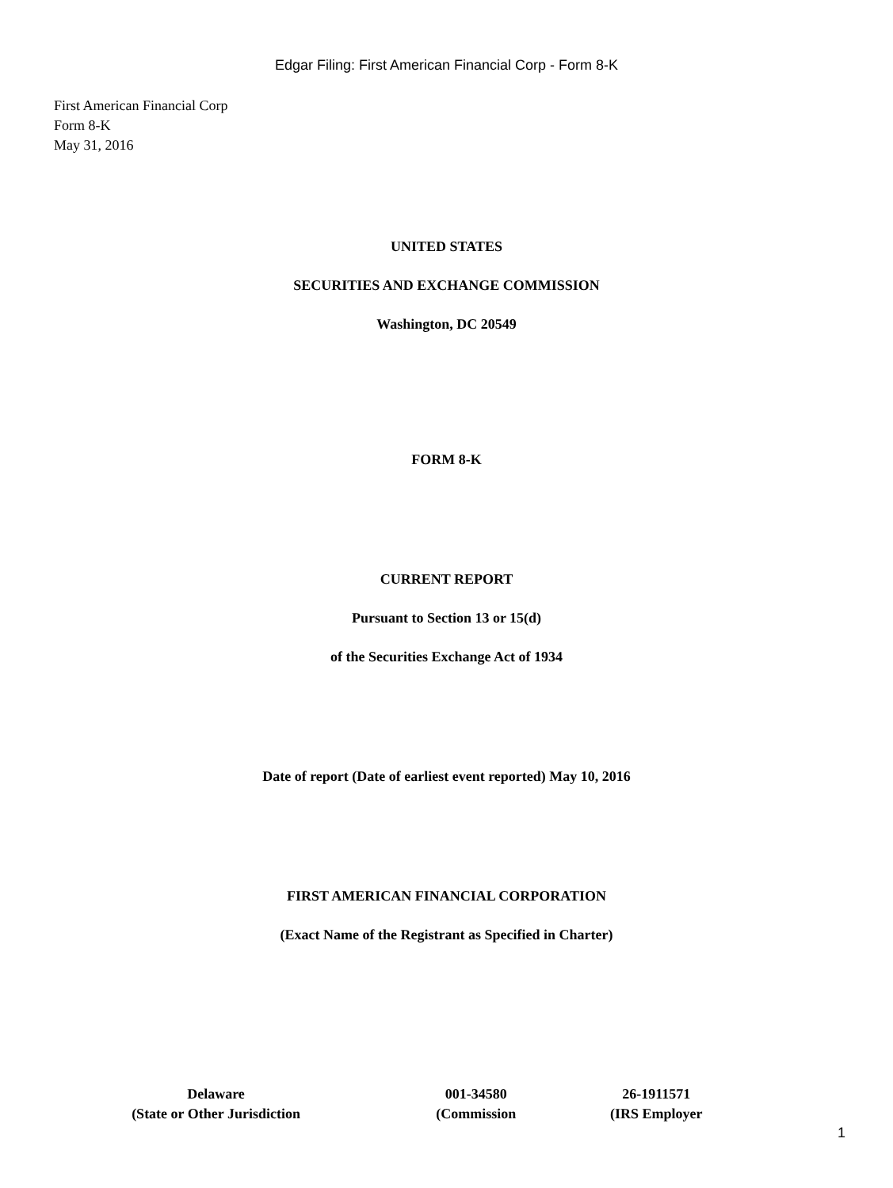Edgar Filing: First American Financial Corp - Form 8-K
First American Financial Corp
Form 8-K
May 31, 2016
UNITED STATES
SECURITIES AND EXCHANGE COMMISSION
Washington, DC 20549
FORM 8-K
CURRENT REPORT
Pursuant to Section 13 or 15(d)
of the Securities Exchange Act of 1934
Date of report (Date of earliest event reported) May 10, 2016
FIRST AMERICAN FINANCIAL CORPORATION
(Exact Name of the Registrant as Specified in Charter)
| Delaware | 001-34580 | 26-1911571 |
| (State or Other Jurisdiction | (Commission | (IRS Employer |
1